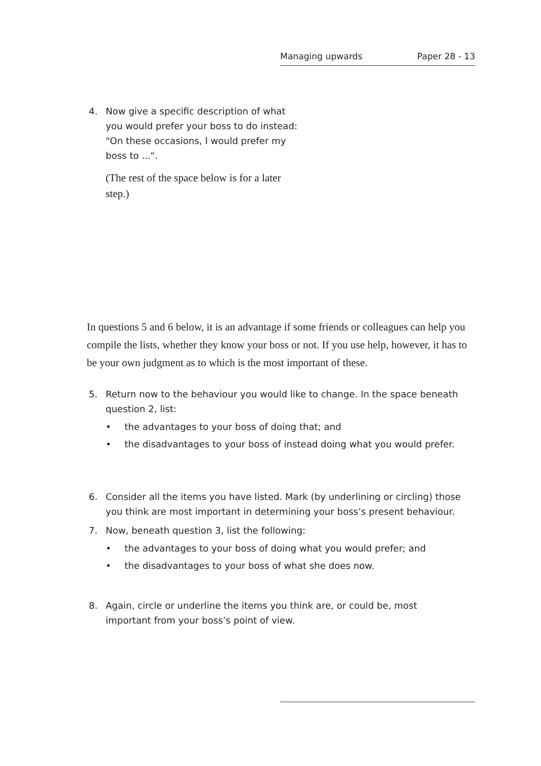Managing upwards Paper 28 - 13
4. Now give a specific description of what you would prefer your boss to do instead: "On these occasions, I would prefer my boss to ...".
(The rest of the space below is for a later step.)
In questions 5 and 6 below, it is an advantage if some friends or colleagues can help you compile the lists, whether they know your boss or not. If you use help, however, it has to be your own judgment as to which is the most important of these.
5. Return now to the behaviour you would like to change. In the space beneath question 2, list:
• the advantages to your boss of doing that; and
• the disadvantages to your boss of instead doing what you would prefer.
6. Consider all the items you have listed. Mark (by underlining or circling) those you think are most important in determining your boss’s present behaviour.
7. Now, beneath question 3, list the following:
• the advantages to your boss of doing what you would prefer; and
• the disadvantages to your boss of what she does now.
8. Again, circle or underline the items you think are, or could be, most important from your boss’s point of view.